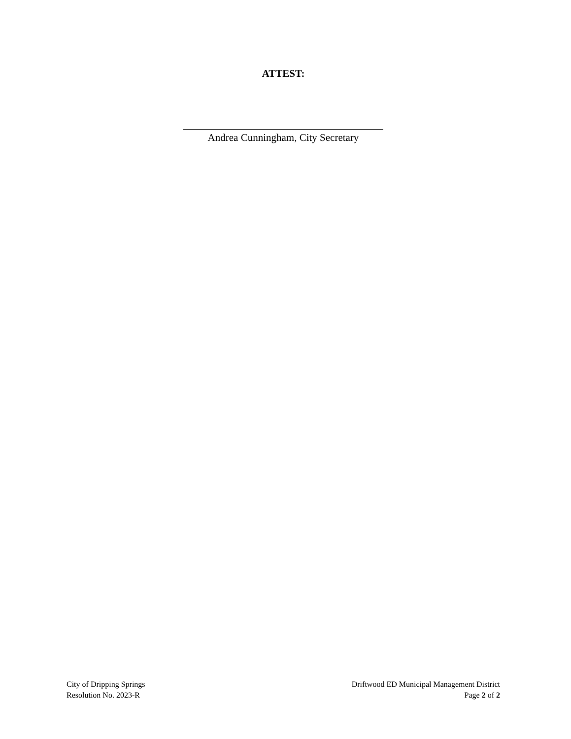ATTEST:
Andrea Cunningham, City Secretary
City of Dripping Springs
Resolution No. 2023-R
Driftwood ED Municipal Management District
Page 2 of 2